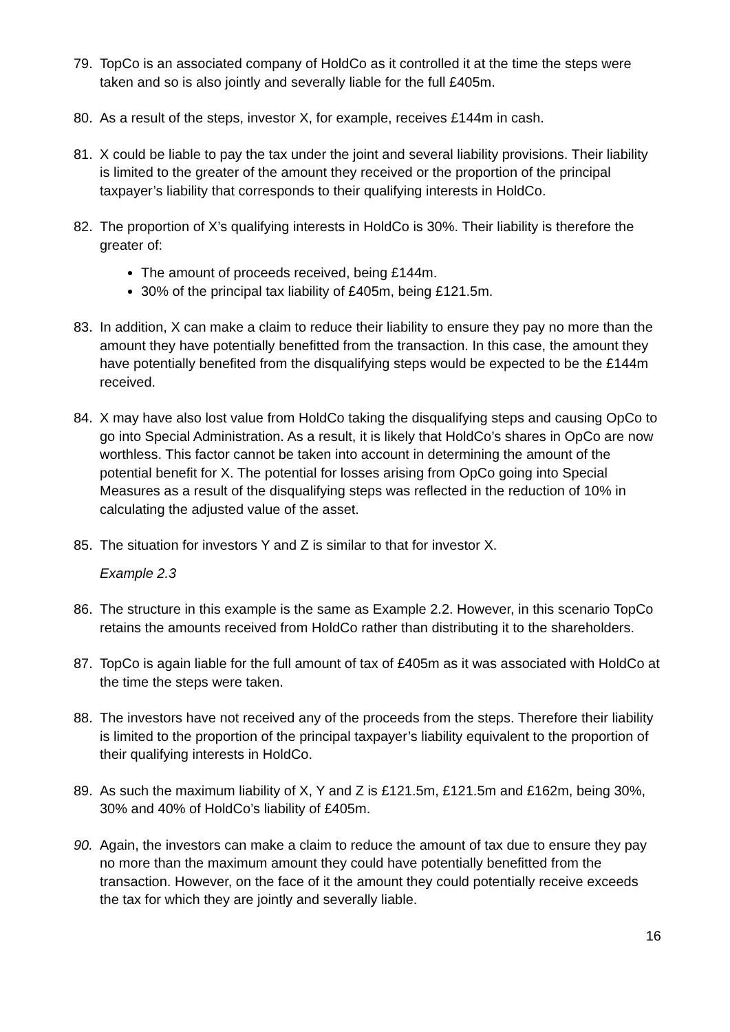79. TopCo is an associated company of HoldCo as it controlled it at the time the steps were taken and so is also jointly and severally liable for the full £405m.
80. As a result of the steps, investor X, for example, receives £144m in cash.
81. X could be liable to pay the tax under the joint and several liability provisions. Their liability is limited to the greater of the amount they received or the proportion of the principal taxpayer’s liability that corresponds to their qualifying interests in HoldCo.
82. The proportion of X’s qualifying interests in HoldCo is 30%. Their liability is therefore the greater of:
The amount of proceeds received, being £144m.
30% of the principal tax liability of £405m, being £121.5m.
83. In addition, X can make a claim to reduce their liability to ensure they pay no more than the amount they have potentially benefitted from the transaction. In this case, the amount they have potentially benefited from the disqualifying steps would be expected to be the £144m received.
84. X may have also lost value from HoldCo taking the disqualifying steps and causing OpCo to go into Special Administration. As a result, it is likely that HoldCo’s shares in OpCo are now worthless. This factor cannot be taken into account in determining the amount of the potential benefit for X. The potential for losses arising from OpCo going into Special Measures as a result of the disqualifying steps was reflected in the reduction of 10% in calculating the adjusted value of the asset.
85. The situation for investors Y and Z is similar to that for investor X.
Example 2.3
86. The structure in this example is the same as Example 2.2. However, in this scenario TopCo retains the amounts received from HoldCo rather than distributing it to the shareholders.
87. TopCo is again liable for the full amount of tax of £405m as it was associated with HoldCo at the time the steps were taken.
88. The investors have not received any of the proceeds from the steps. Therefore their liability is limited to the proportion of the principal taxpayer’s liability equivalent to the proportion of their qualifying interests in HoldCo.
89. As such the maximum liability of X, Y and Z is £121.5m, £121.5m and £162m, being 30%, 30% and 40% of HoldCo’s liability of £405m.
90. Again, the investors can make a claim to reduce the amount of tax due to ensure they pay no more than the maximum amount they could have potentially benefitted from the transaction. However, on the face of it the amount they could potentially receive exceeds the tax for which they are jointly and severally liable.
16